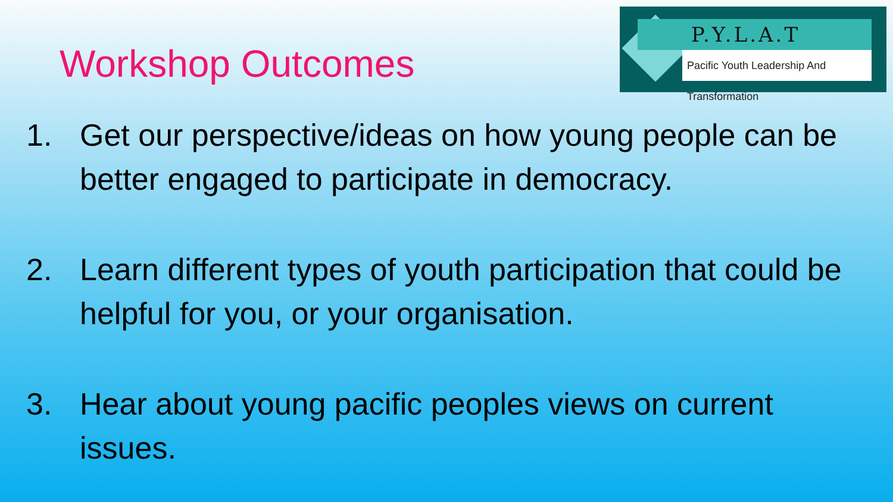Workshop Outcomes
P.Y.L.A.T
Pacific Youth Leadership And Transformation
1. Get our perspective/ideas on how young people can be better engaged to participate in democracy.
2. Learn different types of youth participation that could be helpful for you, or your organisation.
3. Hear about young pacific peoples views on current issues.